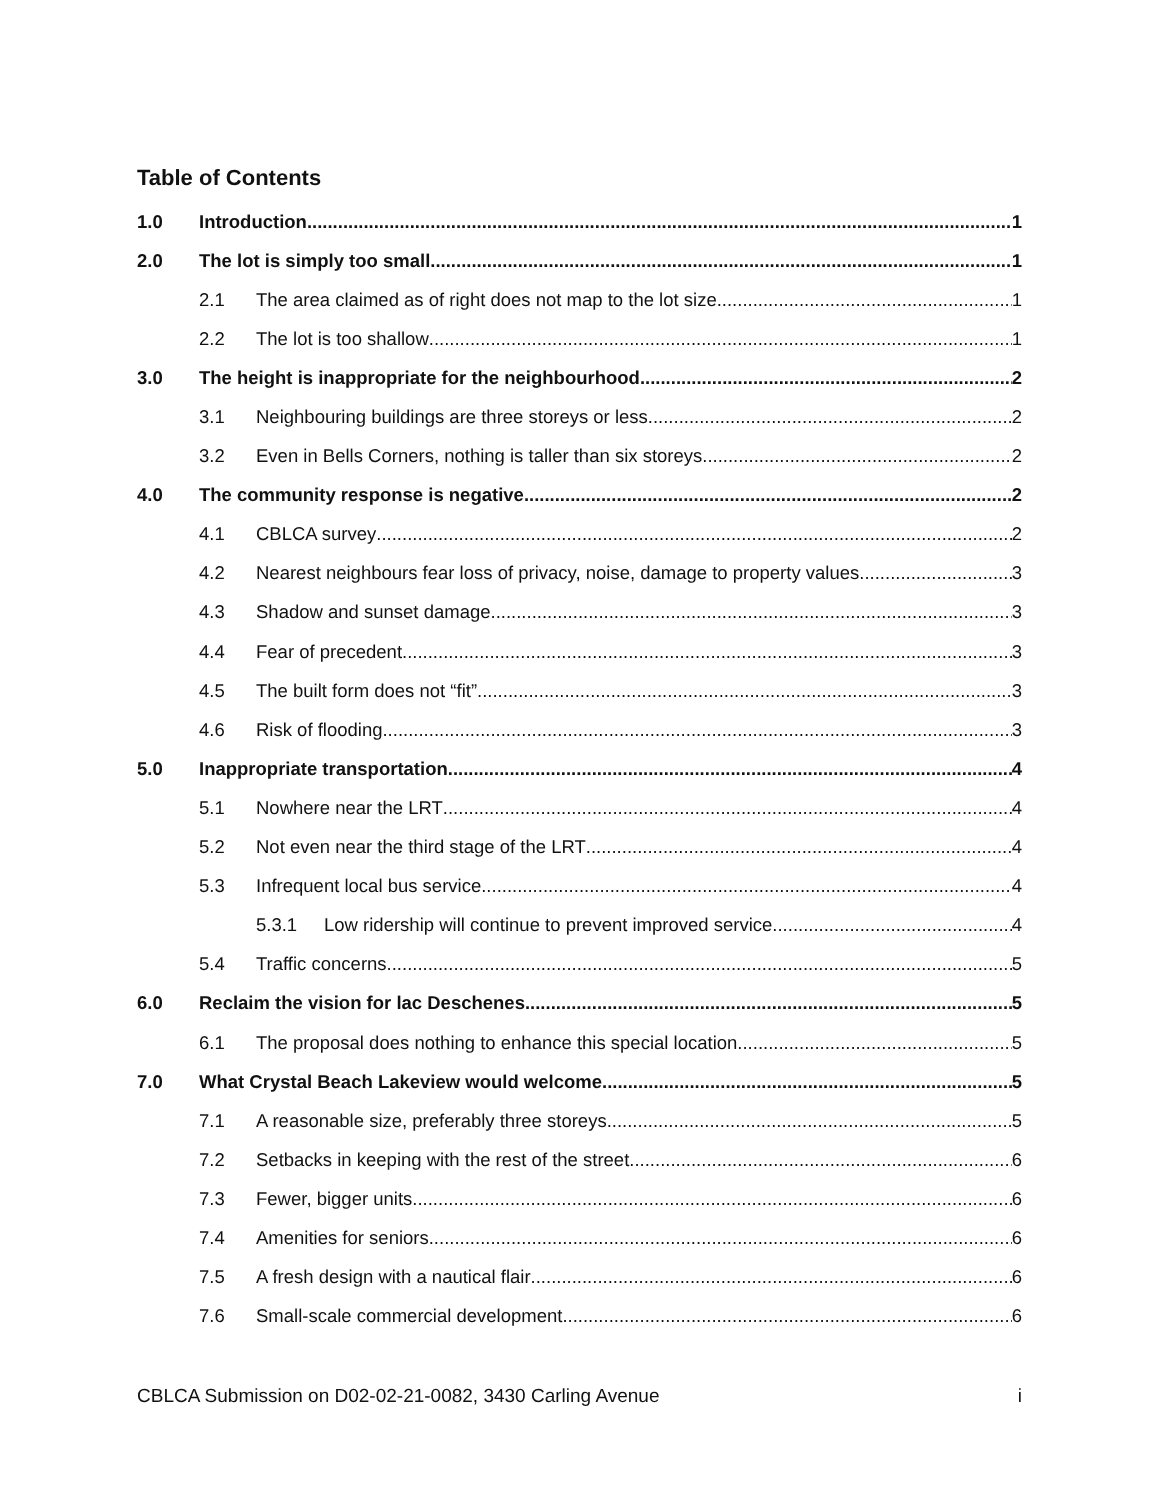Table of Contents
1.0 Introduction 1
2.0 The lot is simply too small 1
2.1 The area claimed as of right does not map to the lot size 1
2.2 The lot is too shallow 1
3.0 The height is inappropriate for the neighbourhood 2
3.1 Neighbouring buildings are three storeys or less 2
3.2 Even in Bells Corners, nothing is taller than six storeys 2
4.0 The community response is negative 2
4.1 CBLCA survey 2
4.2 Nearest neighbours fear loss of privacy, noise, damage to property values 3
4.3 Shadow and sunset damage 3
4.4 Fear of precedent 3
4.5 The built form does not “fit” 3
4.6 Risk of flooding 3
5.0 Inappropriate transportation 4
5.1 Nowhere near the LRT 4
5.2 Not even near the third stage of the LRT 4
5.3 Infrequent local bus service 4
5.3.1 Low ridership will continue to prevent improved service 4
5.4 Traffic concerns 5
6.0 Reclaim the vision for lac Deschenes 5
6.1 The proposal does nothing to enhance this special location 5
7.0 What Crystal Beach Lakeview would welcome 5
7.1 A reasonable size, preferably three storeys 5
7.2 Setbacks in keeping with the rest of the street 6
7.3 Fewer, bigger units 6
7.4 Amenities for seniors 6
7.5 A fresh design with a nautical flair 6
7.6 Small-scale commercial development 6
CBLCA Submission on D02-02-21-0082, 3430 Carling Avenue i